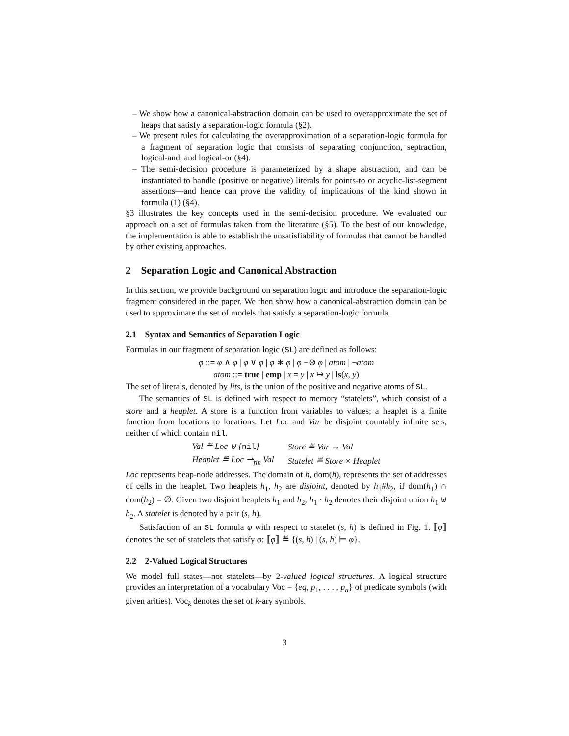– We show how a canonical-abstraction domain can be used to overapproximate the set of heaps that satisfy a separation-logic formula (§2).
– We present rules for calculating the overapproximation of a separation-logic formula for a fragment of separation logic that consists of separating conjunction, septraction, logical-and, and logical-or (§4).
– The semi-decision procedure is parameterized by a shape abstraction, and can be instantiated to handle (positive or negative) literals for points-to or acyclic-list-segment assertions—and hence can prove the validity of implications of the kind shown in formula (1) (§4).
§3 illustrates the key concepts used in the semi-decision procedure. We evaluated our approach on a set of formulas taken from the literature (§5). To the best of our knowledge, the implementation is able to establish the unsatisfiability of formulas that cannot be handled by other existing approaches.
2 Separation Logic and Canonical Abstraction
In this section, we provide background on separation logic and introduce the separation-logic fragment considered in the paper. We then show how a canonical-abstraction domain can be used to approximate the set of models that satisfy a separation-logic formula.
2.1 Syntax and Semantics of Separation Logic
Formulas in our fragment of separation logic (SL) are defined as follows:
φ ::= φ ∧ φ | φ ∨ φ | φ ∗ φ | φ −⊛ φ | atom | ¬atom
atom ::= true | emp | x = y | x ↦ y | ls(x, y)
The set of literals, denoted by lits, is the union of the positive and negative atoms of SL.
The semantics of SL is defined with respect to memory “statelets”, which consist of a store and a heaplet. A store is a function from variables to values; a heaplet is a finite function from locations to locations. Let Loc and Var be disjoint countably infinite sets, neither of which contain nil.
| Val ≝ Loc ⊎ { nil } | Store ≝ Var → Val |
| Heaplet ≝ Loc ⇀<sub>fin</sub> Val | Statelet ≝ Store × Heaplet |
Loc represents heap-node addresses. The domain of h, dom(h), represents the set of addresses of cells in the heaplet. Two heaplets h<sub>1</sub>, h<sub>2</sub> are disjoint, denoted by h<sub>1</sub>#h<sub>2</sub>, if dom(h<sub>1</sub>) ∩ dom(h<sub>2</sub>) = ∅. Given two disjoint heaplets h<sub>1</sub> and h<sub>2</sub>, h<sub>1</sub> · h<sub>2</sub> denotes their disjoint union h<sub>1</sub> ⊎ h<sub>2</sub>. A statelet is denoted by a pair (s, h).
Satisfaction of an SL formula φ with respect to statelet (s, h) is defined in Fig. 1. ⟦φ⟧ denotes the set of statelets that satisfy φ: ⟦φ⟧ ≝ {(s, h) | (s, h) ⊨ φ}.
2.2 2-Valued Logical Structures
We model full states—not statelets—by 2-valued logical structures. A logical structure provides an interpretation of a vocabulary Voc = {eq, p<sub>1</sub>, . . . , p<sub>n</sub>} of predicate symbols (with given arities). Voc<sub>k</sub> denotes the set of k-ary symbols.
3